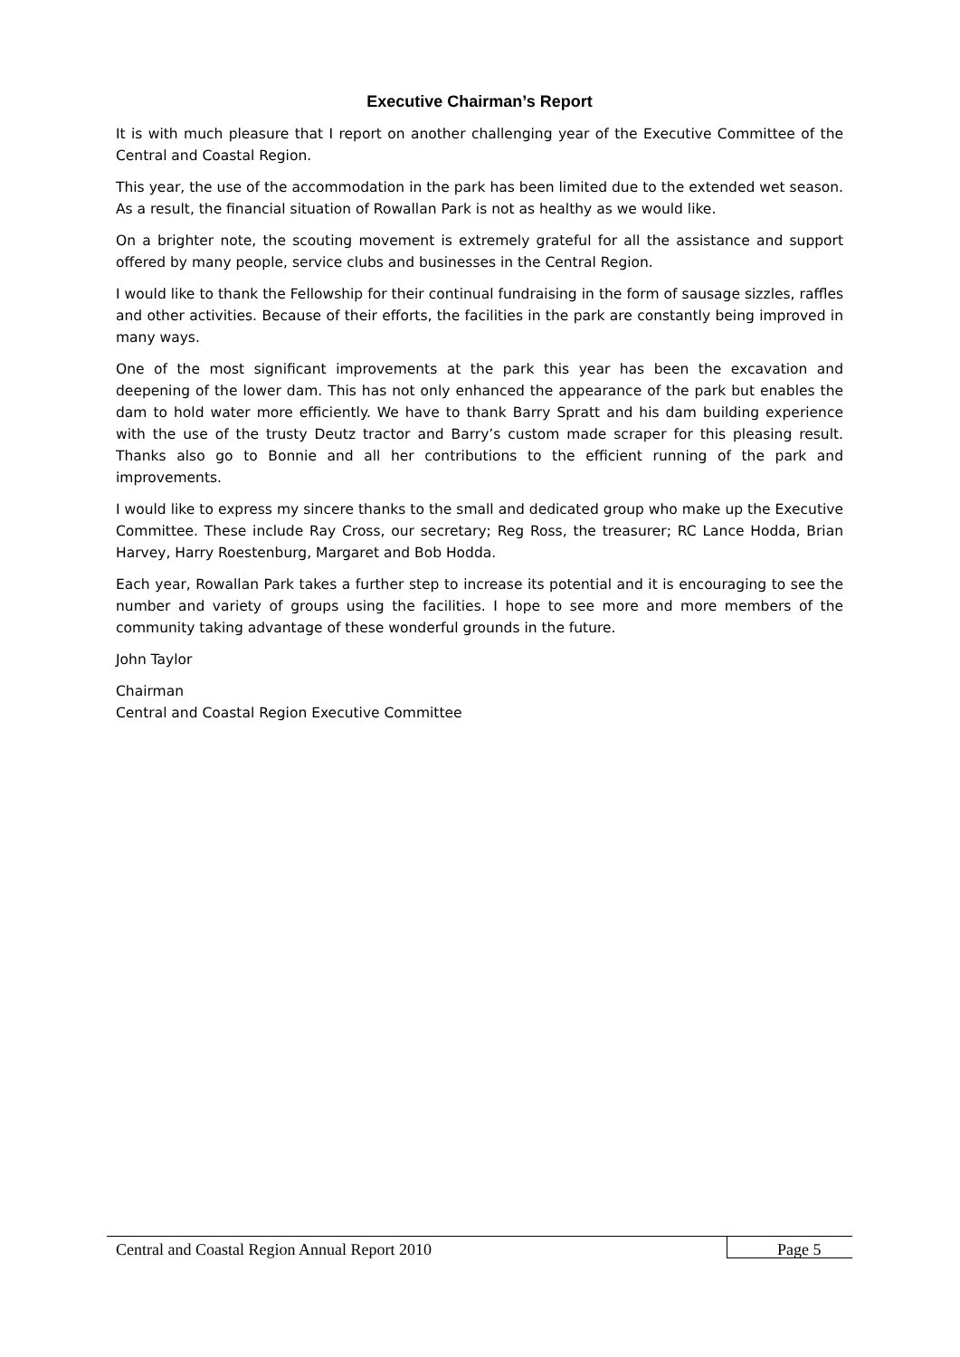Executive Chairman’s Report
It is with much pleasure that I report on another challenging year of the Executive Committee of the Central and Coastal Region.
This year, the use of the accommodation in the park has been limited due to the extended wet season. As a result, the financial situation of Rowallan Park is not as healthy as we would like.
On a brighter note, the scouting movement is extremely grateful for all the assistance and support offered by many people, service clubs and businesses in the Central Region.
I would like to thank the Fellowship for their continual fundraising in the form of sausage sizzles, raffles and other activities. Because of their efforts, the facilities in the park are constantly being improved in many ways.
One of the most significant improvements at the park this year has been the excavation and deepening of the lower dam. This has not only enhanced the appearance of the park but enables the dam to hold water more efficiently. We have to thank Barry Spratt and his dam building experience with the use of the trusty Deutz tractor and Barry’s custom made scraper for this pleasing result. Thanks also go to Bonnie and all her contributions to the efficient running of the park and improvements.
I would like to express my sincere thanks to the small and dedicated group who make up the Executive Committee. These include Ray Cross, our secretary; Reg Ross, the treasurer; RC Lance Hodda, Brian Harvey, Harry Roestenburg, Margaret and Bob Hodda.
Each year, Rowallan Park takes a further step to increase its potential and it is encouraging to see the number and variety of groups using the facilities. I hope to see more and more members of the community taking advantage of these wonderful grounds in the future.
John Taylor
Chairman
Central and Coastal Region Executive Committee
Central and Coastal Region Annual Report 2010 Page 5